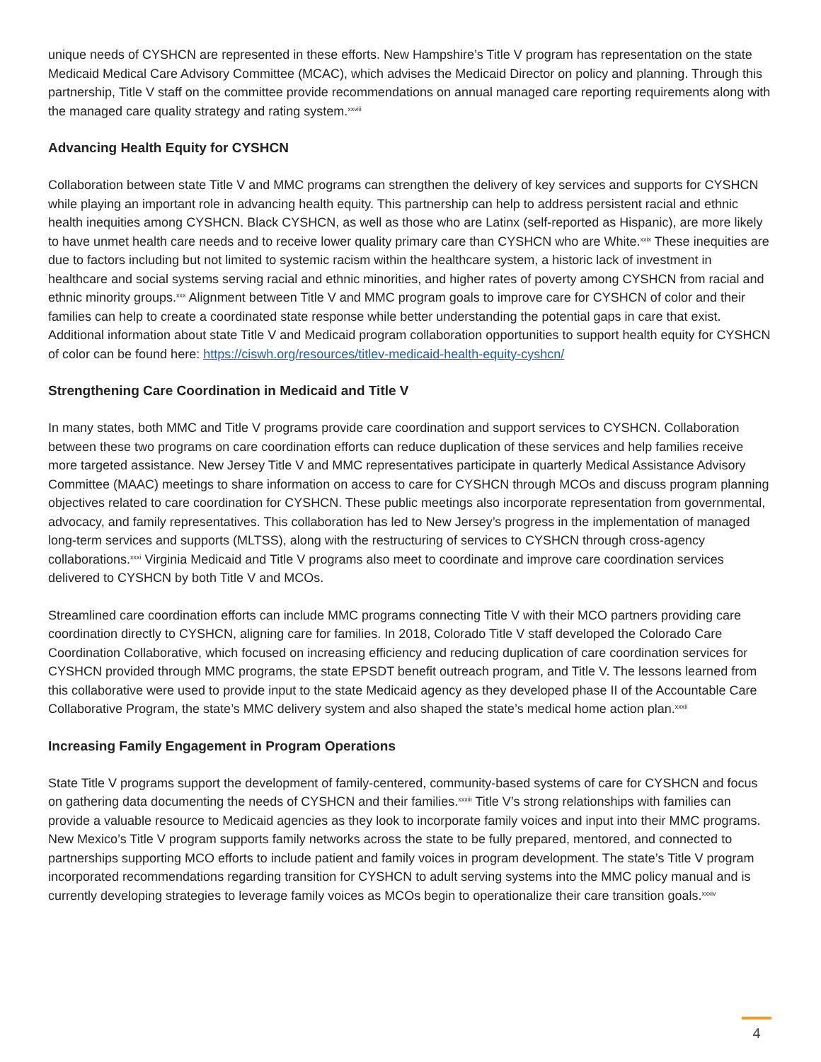unique needs of CYSHCN are represented in these efforts. New Hampshire’s Title V program has representation on the state Medicaid Medical Care Advisory Committee (MCAC), which advises the Medicaid Director on policy and planning. Through this partnership, Title V staff on the committee provide recommendations on annual managed care reporting requirements along with the managed care quality strategy and rating system.<sup>xxviii</sup>
Advancing Health Equity for CYSHCN
Collaboration between state Title V and MMC programs can strengthen the delivery of key services and supports for CYSHCN while playing an important role in advancing health equity. This partnership can help to address persistent racial and ethnic health inequities among CYSHCN. Black CYSHCN, as well as those who are Latinx (self-reported as Hispanic), are more likely to have unmet health care needs and to receive lower quality primary care than CYSHCN who are White.<sup>xxix</sup> These inequities are due to factors including but not limited to systemic racism within the healthcare system, a historic lack of investment in healthcare and social systems serving racial and ethnic minorities, and higher rates of poverty among CYSHCN from racial and ethnic minority groups.<sup>xxx</sup> Alignment between Title V and MMC program goals to improve care for CYSHCN of color and their families can help to create a coordinated state response while better understanding the potential gaps in care that exist. Additional information about state Title V and Medicaid program collaboration opportunities to support health equity for CYSHCN of color can be found here: https://ciswh.org/resources/titlev-medicaid-health-equity-cyshcn/
Strengthening Care Coordination in Medicaid and Title V
In many states, both MMC and Title V programs provide care coordination and support services to CYSHCN. Collaboration between these two programs on care coordination efforts can reduce duplication of these services and help families receive more targeted assistance. New Jersey Title V and MMC representatives participate in quarterly Medical Assistance Advisory Committee (MAAC) meetings to share information on access to care for CYSHCN through MCOs and discuss program planning objectives related to care coordination for CYSHCN. These public meetings also incorporate representation from governmental, advocacy, and family representatives. This collaboration has led to New Jersey’s progress in the implementation of managed long-term services and supports (MLTSS), along with the restructuring of services to CYSHCN through cross-agency collaborations.<sup>xxxi</sup> Virginia Medicaid and Title V programs also meet to coordinate and improve care coordination services delivered to CYSHCN by both Title V and MCOs.
Streamlined care coordination efforts can include MMC programs connecting Title V with their MCO partners providing care coordination directly to CYSHCN, aligning care for families. In 2018, Colorado Title V staff developed the Colorado Care Coordination Collaborative, which focused on increasing efficiency and reducing duplication of care coordination services for CYSHCN provided through MMC programs, the state EPSDT benefit outreach program, and Title V. The lessons learned from this collaborative were used to provide input to the state Medicaid agency as they developed phase II of the Accountable Care Collaborative Program, the state’s MMC delivery system and also shaped the state’s medical home action plan.<sup>xxxii</sup>
Increasing Family Engagement in Program Operations
State Title V programs support the development of family-centered, community-based systems of care for CYSHCN and focus on gathering data documenting the needs of CYSHCN and their families.<sup>xxxiii</sup> Title V’s strong relationships with families can provide a valuable resource to Medicaid agencies as they look to incorporate family voices and input into their MMC programs. New Mexico’s Title V program supports family networks across the state to be fully prepared, mentored, and connected to partnerships supporting MCO efforts to include patient and family voices in program development. The state’s Title V program incorporated recommendations regarding transition for CYSHCN to adult serving systems into the MMC policy manual and is currently developing strategies to leverage family voices as MCOs begin to operationalize their care transition goals.<sup>xxxiv</sup>
4